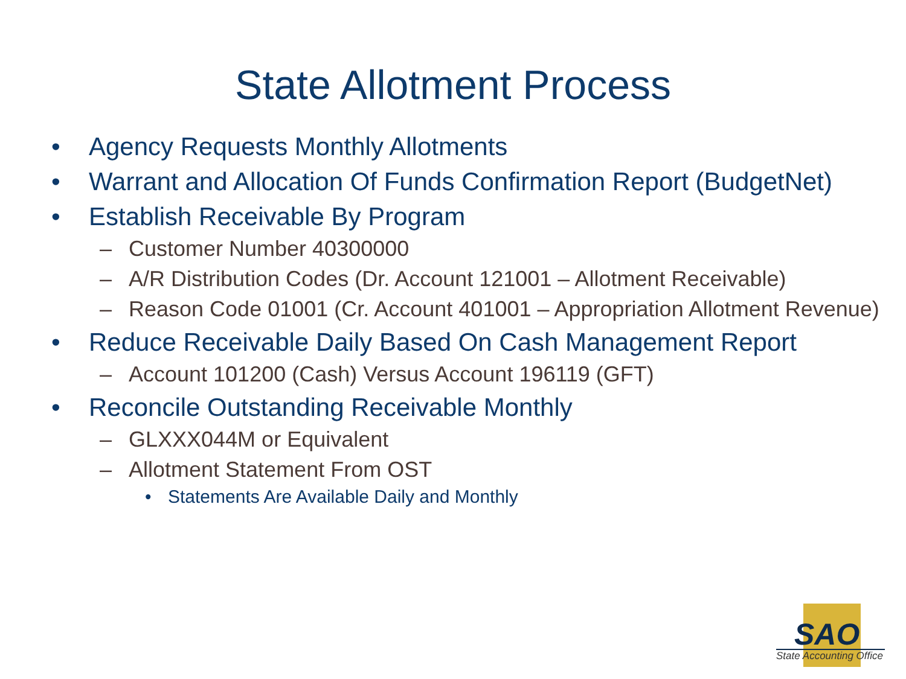State Allotment Process
• Agency Requests Monthly Allotments
• Warrant and Allocation Of Funds Confirmation Report (BudgetNet)
• Establish Receivable By Program
– Customer Number 40300000
– A/R Distribution Codes (Dr. Account 121001 – Allotment Receivable)
– Reason Code 01001 (Cr. Account 401001 – Appropriation Allotment Revenue)
• Reduce Receivable Daily Based On Cash Management Report
– Account 101200 (Cash) Versus Account 196119 (GFT)
• Reconcile Outstanding Receivable Monthly
– GLXXX044M or Equivalent
– Allotment Statement From OST
• Statements Are Available Daily and Monthly
SAO
State Accounting Office